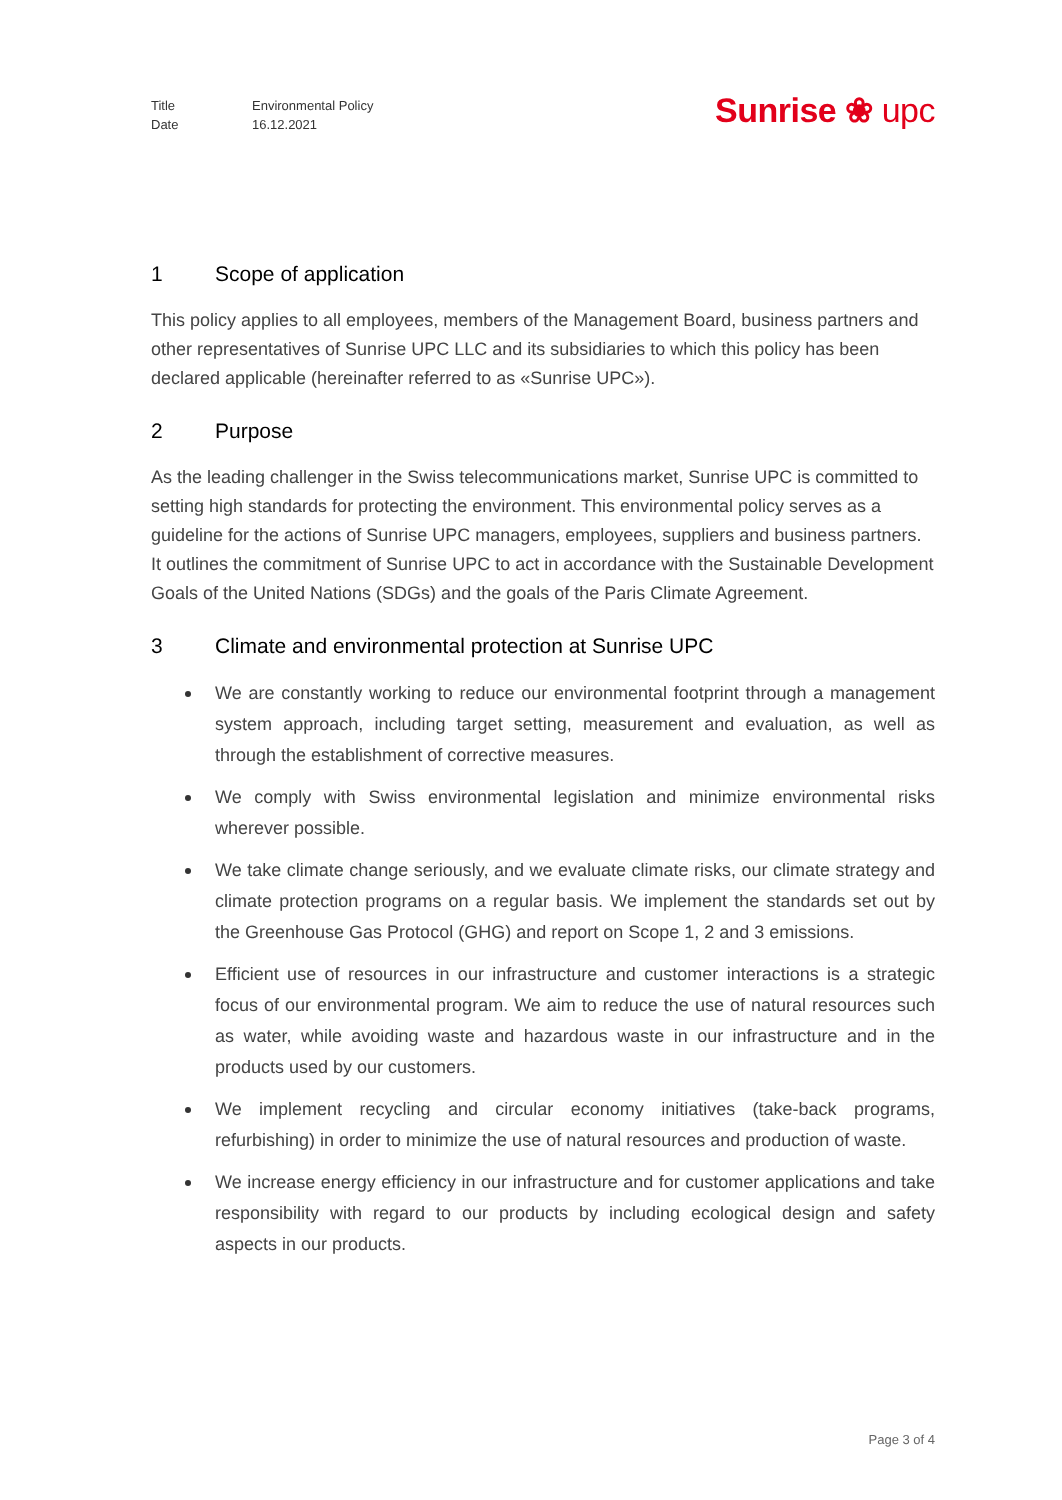Title Environmental Policy
Date 16.12.2021
Sunrise ❀ upc
1 Scope of application
This policy applies to all employees, members of the Management Board, business partners and other representatives of Sunrise UPC LLC and its subsidiaries to which this policy has been declared applicable (hereinafter referred to as «Sunrise UPC»).
2 Purpose
As the leading challenger in the Swiss telecommunications market, Sunrise UPC is committed to setting high standards for protecting the environment. This environmental policy serves as a guideline for the actions of Sunrise UPC managers, employees, suppliers and business partners. It outlines the commitment of Sunrise UPC to act in accordance with the Sustainable Development Goals of the United Nations (SDGs) and the goals of the Paris Climate Agreement.
3 Climate and environmental protection at Sunrise UPC
We are constantly working to reduce our environmental footprint through a management system approach, including target setting, measurement and evaluation, as well as through the establishment of corrective measures.
We comply with Swiss environmental legislation and minimize environmental risks wherever possible.
We take climate change seriously, and we evaluate climate risks, our climate strategy and climate protection programs on a regular basis. We implement the standards set out by the Greenhouse Gas Protocol (GHG) and report on Scope 1, 2 and 3 emissions.
Efficient use of resources in our infrastructure and customer interactions is a strategic focus of our environmental program. We aim to reduce the use of natural resources such as water, while avoiding waste and hazardous waste in our infrastructure and in the products used by our customers.
We implement recycling and circular economy initiatives (take-back programs, refurbishing) in order to minimize the use of natural resources and production of waste.
We increase energy efficiency in our infrastructure and for customer applications and take responsibility with regard to our products by including ecological design and safety aspects in our products.
Page 3 of 4